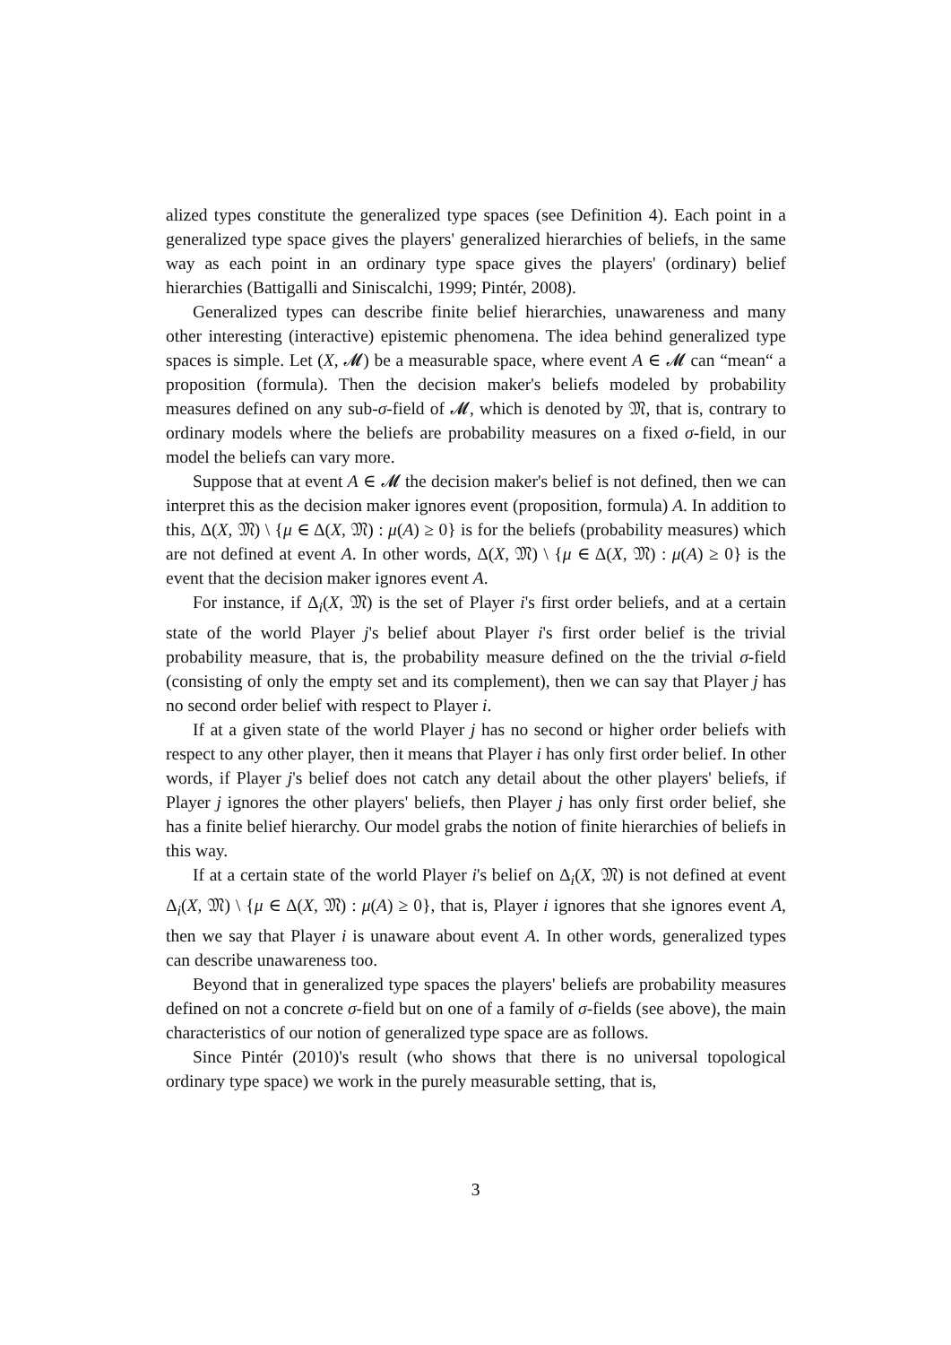alized types constitute the generalized type spaces (see Definition 4). Each point in a generalized type space gives the players' generalized hierarchies of beliefs, in the same way as each point in an ordinary type space gives the players' (ordinary) belief hierarchies (Battigalli and Siniscalchi, 1999; Pintér, 2008).
Generalized types can describe finite belief hierarchies, unawareness and many other interesting (interactive) epistemic phenomena. The idea behind generalized type spaces is simple. Let (X, 𝓜) be a measurable space, where event A ∈ 𝓜 can “mean“ a proposition (formula). Then the decision maker's beliefs modeled by probability measures defined on any sub-σ-field of 𝓜, which is denoted by 𝔐, that is, contrary to ordinary models where the beliefs are probability measures on a fixed σ-field, in our model the beliefs can vary more.
Suppose that at event A ∈ 𝓜 the decision maker's belief is not defined, then we can interpret this as the decision maker ignores event (proposition, formula) A. In addition to this, Δ(X, 𝔐) \ {μ ∈ Δ(X, 𝔐) : μ(A) ≥ 0} is for the beliefs (probability measures) which are not defined at event A. In other words, Δ(X, 𝔐) \ {μ ∈ Δ(X, 𝔐) : μ(A) ≥ 0} is the event that the decision maker ignores event A.
For instance, if Δ<sub>i</sub>(X, 𝔐) is the set of Player i's first order beliefs, and at a certain state of the world Player j's belief about Player i's first order belief is the trivial probability measure, that is, the probability measure defined on the the trivial σ-field (consisting of only the empty set and its complement), then we can say that Player j has no second order belief with respect to Player i.
If at a given state of the world Player j has no second or higher order beliefs with respect to any other player, then it means that Player i has only first order belief. In other words, if Player j's belief does not catch any detail about the other players' beliefs, if Player j ignores the other players' beliefs, then Player j has only first order belief, she has a finite belief hierarchy. Our model grabs the notion of finite hierarchies of beliefs in this way.
If at a certain state of the world Player i's belief on Δ<sub>i</sub>(X, 𝔐) is not defined at event Δ<sub>i</sub>(X, 𝔐) \ {μ ∈ Δ(X, 𝔐) : μ(A) ≥ 0}, that is, Player i ignores that she ignores event A, then we say that Player i is unaware about event A. In other words, generalized types can describe unawareness too.
Beyond that in generalized type spaces the players' beliefs are probability measures defined on not a concrete σ-field but on one of a family of σ-fields (see above), the main characteristics of our notion of generalized type space are as follows.
Since Pintér (2010)'s result (who shows that there is no universal topological ordinary type space) we work in the purely measurable setting, that is,
3